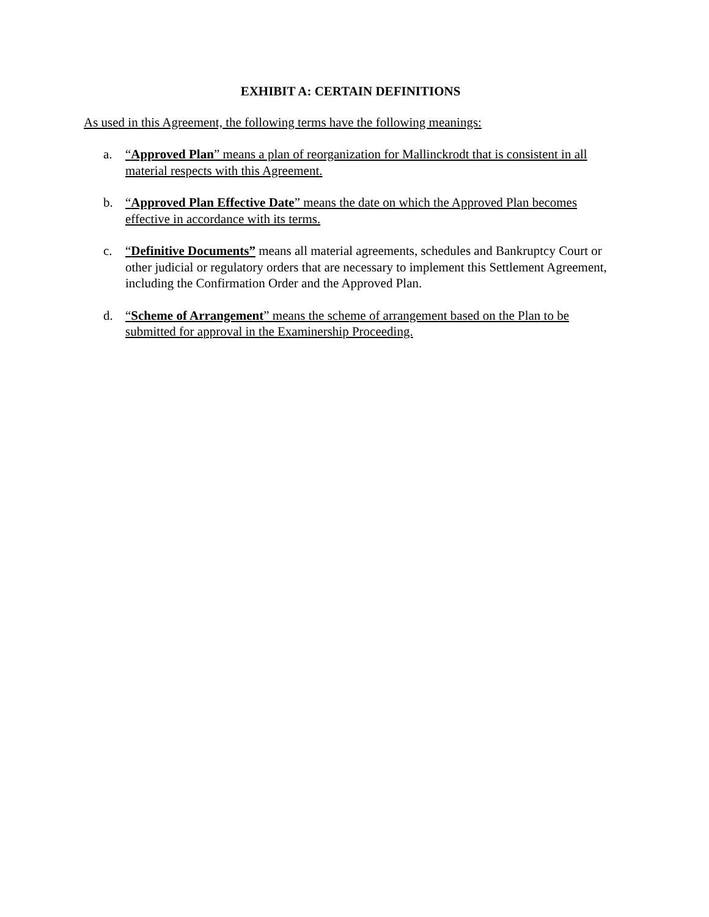EXHIBIT A: CERTAIN DEFINITIONS
As used in this Agreement, the following terms have the following meanings:
a. “Approved Plan” means a plan of reorganization for Mallinckrodt that is consistent in all material respects with this Agreement.
b. “Approved Plan Effective Date” means the date on which the Approved Plan becomes effective in accordance with its terms.
c. “Definitive Documents” means all material agreements, schedules and Bankruptcy Court or other judicial or regulatory orders that are necessary to implement this Settlement Agreement, including the Confirmation Order and the Approved Plan.
d. “Scheme of Arrangement” means the scheme of arrangement based on the Plan to be submitted for approval in the Examinership Proceeding.